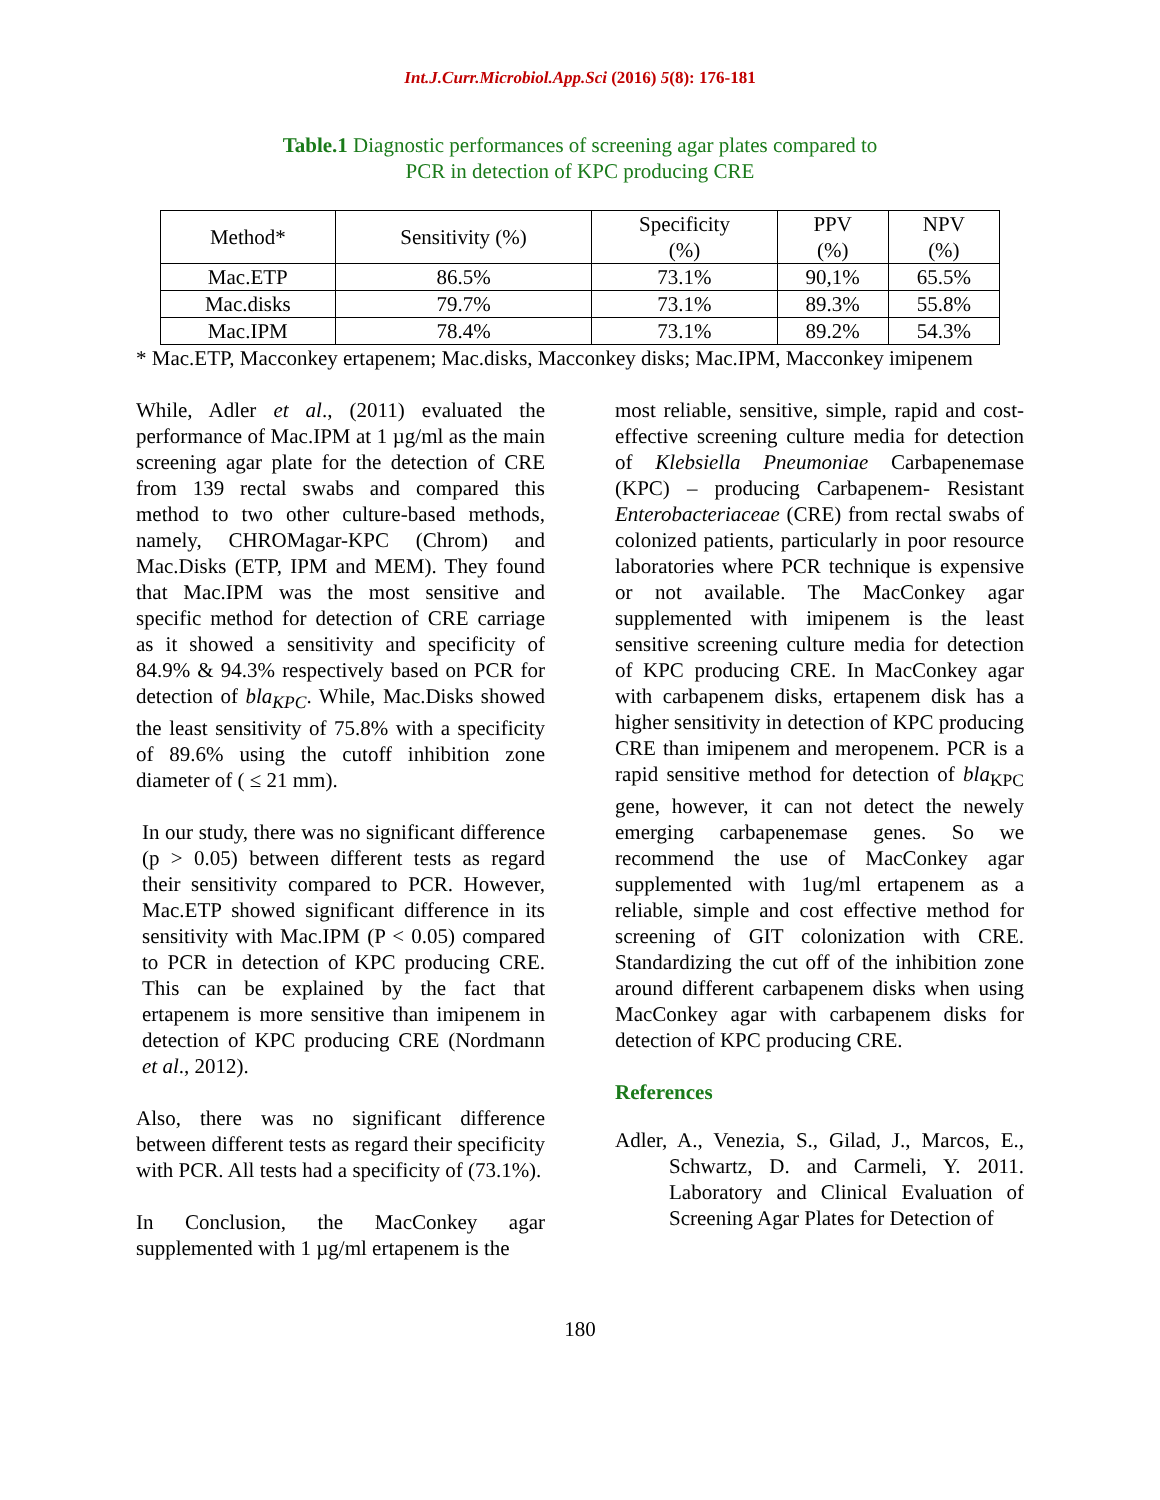Int.J.Curr.Microbiol.App.Sci (2016) 5(8): 176-181
Table.1 Diagnostic performances of screening agar plates compared to
PCR in detection of KPC producing CRE
| Method* | Sensitivity (%) | Specificity (%) | PPV (%) | NPV (%) |
| --- | --- | --- | --- | --- |
| Mac.ETP | 86.5% | 73.1% | 90,1% | 65.5% |
| Mac.disks | 79.7% | 73.1% | 89.3% | 55.8% |
| Mac.IPM | 78.4% | 73.1% | 89.2% | 54.3% |
* Mac.ETP, Macconkey ertapenem; Mac.disks, Macconkey disks; Mac.IPM, Macconkey imipenem
While, Adler et al., (2011) evaluated the performance of Mac.IPM at 1 µg/ml as the main screening agar plate for the detection of CRE from 139 rectal swabs and compared this method to two other culture-based methods, namely, CHROMagar-KPC (Chrom) and Mac.Disks (ETP, IPM and MEM). They found that Mac.IPM was the most sensitive and specific method for detection of CRE carriage as it showed a sensitivity and specificity of 84.9% & 94.3% respectively based on PCR for detection of bla<sub>KPC</sub>. While, Mac.Disks showed the least sensitivity of 75.8% with a specificity of 89.6% using the cutoff inhibition zone diameter of ( ≤ 21 mm).
In our study, there was no significant difference (p > 0.05) between different tests as regard their sensitivity compared to PCR. However, Mac.ETP showed significant difference in its sensitivity with Mac.IPM (P < 0.05) compared to PCR in detection of KPC producing CRE. This can be explained by the fact that ertapenem is more sensitive than imipenem in detection of KPC producing CRE (Nordmann et al., 2012).
Also, there was no significant difference between different tests as regard their specificity with PCR. All tests had a specificity of (73.1%).
In Conclusion, the MacConkey agar supplemented with 1 µg/ml ertapenem is the
most reliable, sensitive, simple, rapid and cost-effective screening culture media for detection of Klebsiella Pneumoniae Carbapenemase (KPC) – producing Carbapenem- Resistant Enterobacteriaceae (CRE) from rectal swabs of colonized patients, particularly in poor resource laboratories where PCR technique is expensive or not available. The MacConkey agar supplemented with imipenem is the least sensitive screening culture media for detection of KPC producing CRE. In MacConkey agar with carbapenem disks, ertapenem disk has a higher sensitivity in detection of KPC producing CRE than imipenem and meropenem. PCR is a rapid sensitive method for detection of bla<sub>KPC</sub> gene, however, it can not detect the newely emerging carbapenemase genes. So we recommend the use of MacConkey agar supplemented with 1ug/ml ertapenem as a reliable, simple and cost effective method for screening of GIT colonization with CRE. Standardizing the cut off of the inhibition zone around different carbapenem disks when using MacConkey agar with carbapenem disks for detection of KPC producing CRE.
References
Adler, A., Venezia, S., Gilad, J., Marcos, E., Schwartz, D. and Carmeli, Y. 2011. Laboratory and Clinical Evaluation of Screening Agar Plates for Detection of
180